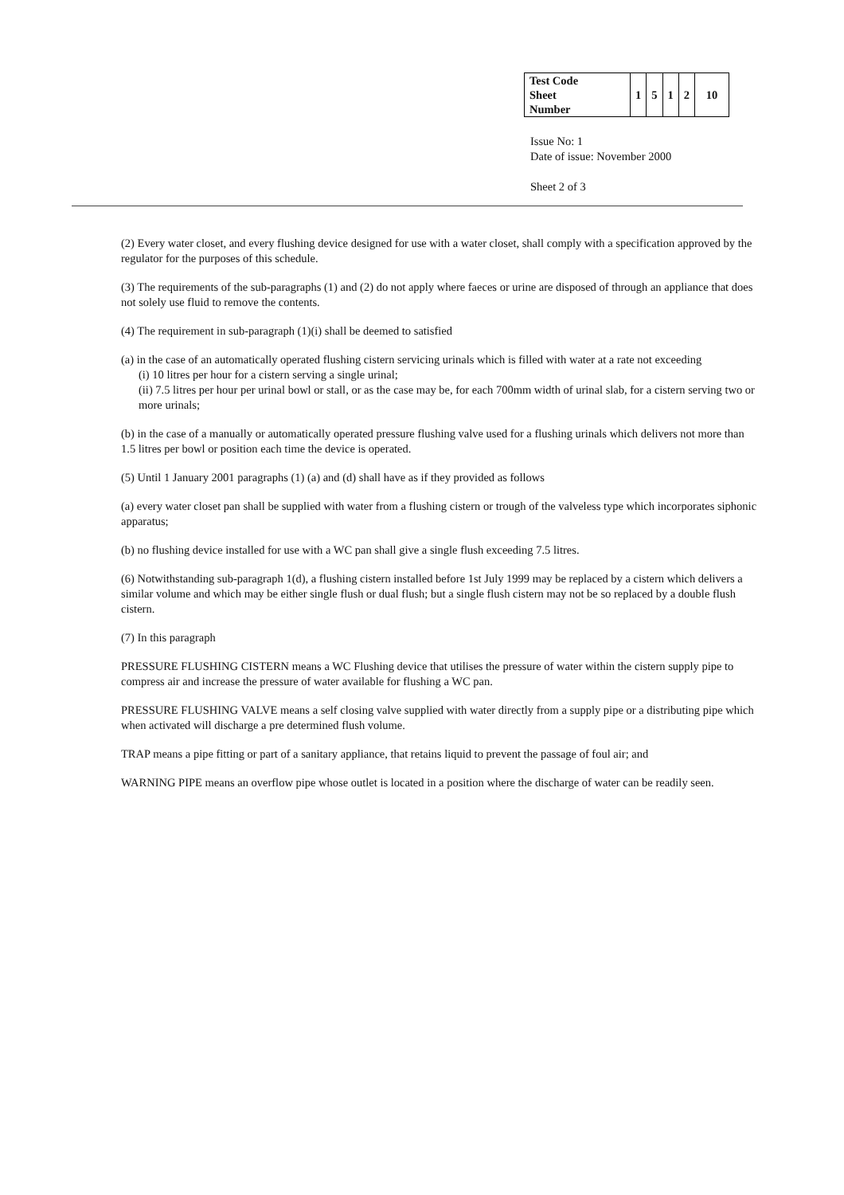| Test Code Sheet Number | 1 | 5 | 1 | 2 | 10 |
Issue No: 1
Date of issue: November 2000
Sheet 2 of 3
(2) Every water closet, and every flushing device designed for use with a water closet, shall comply with a specification approved by the regulator for the purposes of this schedule.
(3) The requirements of the sub-paragraphs (1) and (2) do not apply where faeces or urine are disposed of through an appliance that does not solely use fluid to remove the contents.
(4) The requirement in sub-paragraph (1)(i) shall be deemed to satisfied
(a) in the case of an automatically operated flushing cistern servicing urinals which is filled with water at a rate not exceeding
(i) 10 litres per hour for a cistern serving a single urinal;
(ii) 7.5 litres per hour per urinal bowl or stall, or as the case may be, for each 700mm width of urinal slab, for a cistern serving two or more urinals;
(b) in the case of a manually or automatically operated pressure flushing valve used for a flushing urinals which delivers not more than 1.5 litres per bowl or position each time the device is operated.
(5) Until 1 January 2001 paragraphs (1) (a) and (d) shall have as if they provided as follows
(a) every water closet pan shall be supplied with water from a flushing cistern or trough of the valveless type which incorporates siphonic apparatus;
(b) no flushing device installed for use with a WC pan shall give a single flush exceeding 7.5 litres.
(6) Notwithstanding sub-paragraph 1(d), a flushing cistern installed before 1st July 1999 may be replaced by a cistern which delivers a similar volume and which may be either single flush or dual flush; but a single flush cistern may not be so replaced by a double flush cistern.
(7) In this paragraph
PRESSURE FLUSHING CISTERN means a WC Flushing device that utilises the pressure of water within the cistern supply pipe to compress air and increase the pressure of water available for flushing a WC pan.
PRESSURE FLUSHING VALVE means a self closing valve supplied with water directly from a supply pipe or a distributing pipe which when activated will discharge a pre determined flush volume.
TRAP means a pipe fitting or part of a sanitary appliance, that retains liquid to prevent the passage of foul air; and
WARNING PIPE means an overflow pipe whose outlet is located in a position where the discharge of water can be readily seen.